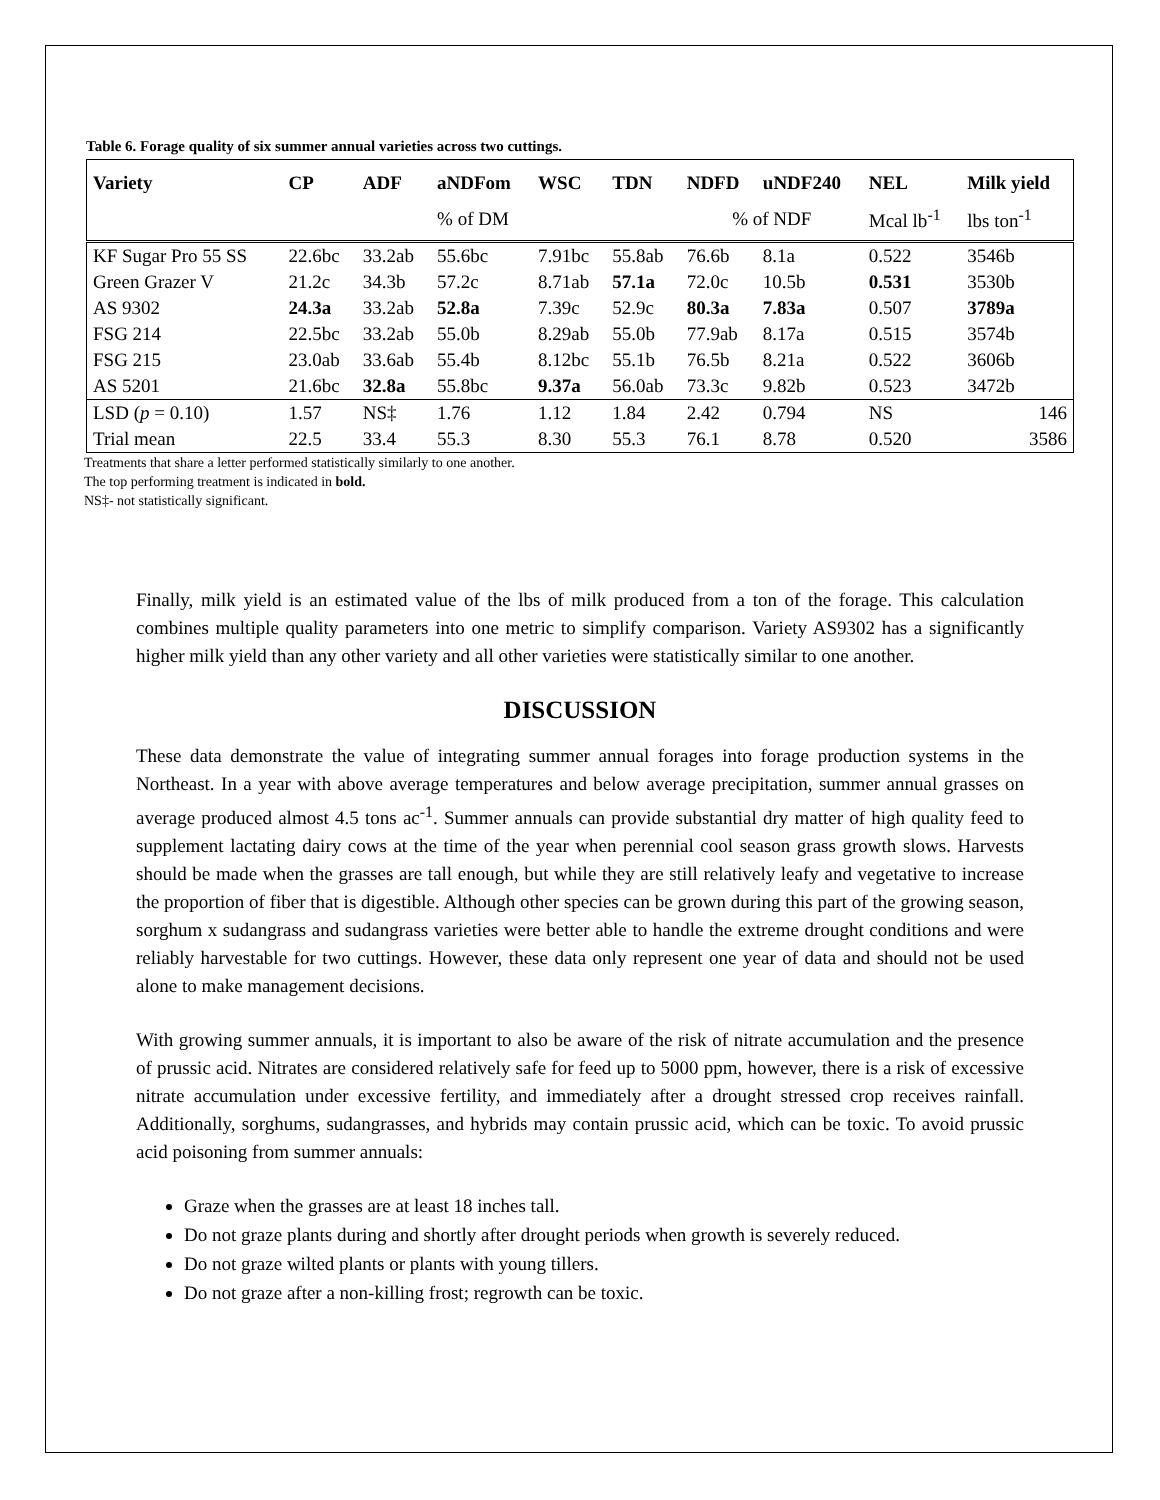Table 6. Forage quality of six summer annual varieties across two cuttings.
| Variety | CP | ADF | aNDFom | WSC | TDN | NDFD | uNDF240 | NEL | Milk yield |
| --- | --- | --- | --- | --- | --- | --- | --- | --- | --- |
| | | | % of DM | | | % of NDF | | Mcal lb<sup>-1</sup> | lbs ton<sup>-1</sup> |
| KF Sugar Pro 55 SS | 22.6bc | 33.2ab | 55.6bc | 7.91bc | 55.8ab | 76.6b | 8.1a | 0.522 | 3546b |
| Green Grazer V | 21.2c | 34.3b | 57.2c | 8.71ab | 57.1a | 72.0c | 10.5b | 0.531 | 3530b |
| AS 9302 | 24.3a | 33.2ab | 52.8a | 7.39c | 52.9c | 80.3a | 7.83a | 0.507 | 3789a |
| FSG 214 | 22.5bc | 33.2ab | 55.0b | 8.29ab | 55.0b | 77.9ab | 8.17a | 0.515 | 3574b |
| FSG 215 | 23.0ab | 33.6ab | 55.4b | 8.12bc | 55.1b | 76.5b | 8.21a | 0.522 | 3606b |
| AS 5201 | 21.6bc | 32.8a | 55.8bc | 9.37a | 56.0ab | 73.3c | 9.82b | 0.523 | 3472b |
| LSD ( p = 0.10) | 1.57 | NS‡ | 1.76 | 1.12 | 1.84 | 2.42 | 0.794 | NS | 146 |
| Trial mean | 22.5 | 33.4 | 55.3 | 8.30 | 55.3 | 76.1 | 8.78 | 0.520 | 3586 |
Treatments that share a letter performed statistically similarly to one another.
The top performing treatment is indicated in bold.
NS‡- not statistically significant.
Finally, milk yield is an estimated value of the lbs of milk produced from a ton of the forage. This calculation combines multiple quality parameters into one metric to simplify comparison. Variety AS9302 has a significantly higher milk yield than any other variety and all other varieties were statistically similar to one another.
DISCUSSION
These data demonstrate the value of integrating summer annual forages into forage production systems in the Northeast. In a year with above average temperatures and below average precipitation, summer annual grasses on average produced almost 4.5 tons ac<sup>-1</sup>. Summer annuals can provide substantial dry matter of high quality feed to supplement lactating dairy cows at the time of the year when perennial cool season grass growth slows. Harvests should be made when the grasses are tall enough, but while they are still relatively leafy and vegetative to increase the proportion of fiber that is digestible. Although other species can be grown during this part of the growing season, sorghum x sudangrass and sudangrass varieties were better able to handle the extreme drought conditions and were reliably harvestable for two cuttings. However, these data only represent one year of data and should not be used alone to make management decisions.
With growing summer annuals, it is important to also be aware of the risk of nitrate accumulation and the presence of prussic acid. Nitrates are considered relatively safe for feed up to 5000 ppm, however, there is a risk of excessive nitrate accumulation under excessive fertility, and immediately after a drought stressed crop receives rainfall. Additionally, sorghums, sudangrasses, and hybrids may contain prussic acid, which can be toxic. To avoid prussic acid poisoning from summer annuals:
Graze when the grasses are at least 18 inches tall.
Do not graze plants during and shortly after drought periods when growth is severely reduced.
Do not graze wilted plants or plants with young tillers.
Do not graze after a non-killing frost; regrowth can be toxic.